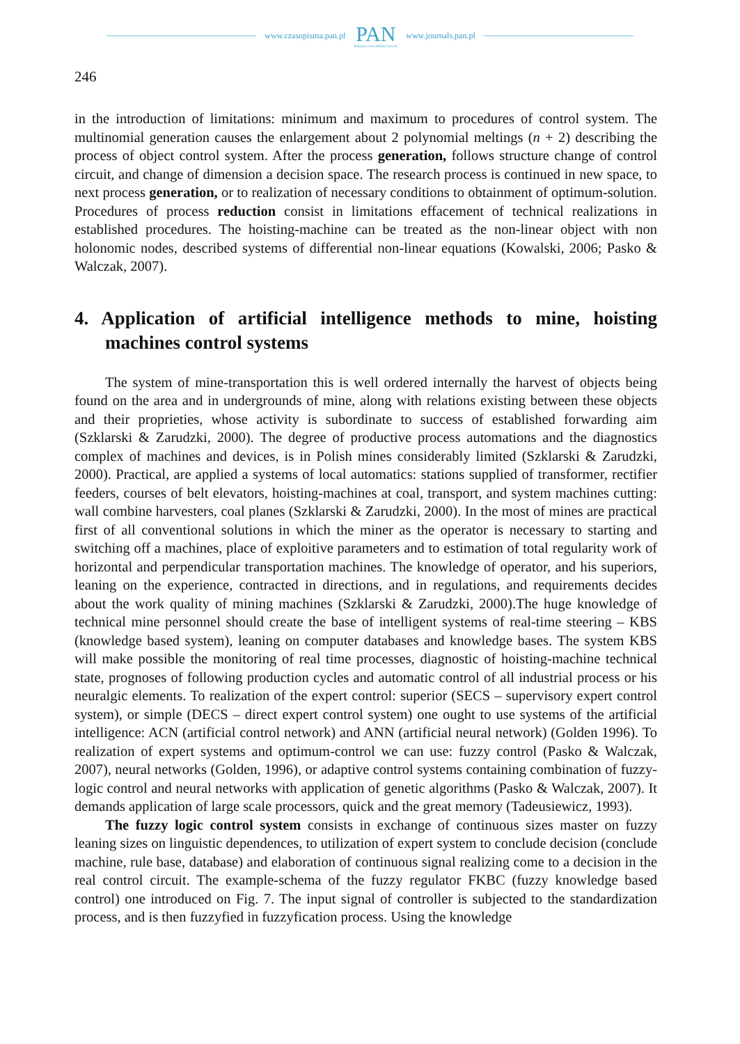www.czasopisma.pan.pl
PAN
POLSKA AKADEMIA NAUK
www.journals.pan.pl
246
in the introduction of limitations: minimum and maximum to procedures of control system. The multinomial generation causes the enlargement about 2 polynomial meltings (n + 2) describing the process of object control system. After the process generation, follows structure change of control circuit, and change of dimension a decision space. The research process is continued in new space, to next process generation, or to realization of necessary conditions to obtainment of optimum-solution. Procedures of process reduction consist in limitations effacement of technical realizations in established procedures. The hoisting-machine can be treated as the non-linear object with non holonomic nodes, described systems of differential non-linear equations (Kowalski, 2006; Pasko & Walczak, 2007).
4. Application of artificial intelligence methods to mine, hoisting machines control systems
The system of mine-transportation this is well ordered internally the harvest of objects being found on the area and in undergrounds of mine, along with relations existing between these objects and their proprieties, whose activity is subordinate to success of established forwarding aim (Szklarski & Zarudzki, 2000). The degree of productive process automations and the diagnostics complex of machines and devices, is in Polish mines considerably limited (Szklarski & Zarudzki, 2000). Practical, are applied a systems of local automatics: stations supplied of transformer, rectifier feeders, courses of belt elevators, hoisting-machines at coal, transport, and system machines cutting: wall combine harvesters, coal planes (Szklarski & Zarudzki, 2000). In the most of mines are practical first of all conventional solutions in which the miner as the operator is necessary to starting and switching off a machines, place of exploitive parameters and to estimation of total regularity work of horizontal and perpendicular transportation machines. The knowledge of operator, and his superiors, leaning on the experience, contracted in directions, and in regulations, and requirements decides about the work quality of mining machines (Szklarski & Zarudzki, 2000).The huge knowledge of technical mine personnel should create the base of intelligent systems of real-time steering – KBS (knowledge based system), leaning on computer databases and knowledge bases. The system KBS will make possible the monitoring of real time processes, diagnostic of hoisting-machine technical state, prognoses of following production cycles and automatic control of all industrial process or his neuralgic elements. To realization of the expert control: superior (SECS – supervisory expert control system), or simple (DECS – direct expert control system) one ought to use systems of the artificial intelligence: ACN (artificial control network) and ANN (artificial neural network) (Golden 1996). To realization of expert systems and optimum-control we can use: fuzzy control (Pasko & Walczak, 2007), neural networks (Golden, 1996), or adaptive control systems containing combination of fuzzy-logic control and neural networks with application of genetic algorithms (Pasko & Walczak, 2007). It demands application of large scale processors, quick and the great memory (Tadeusiewicz, 1993).
The fuzzy logic control system consists in exchange of continuous sizes master on fuzzy leaning sizes on linguistic dependences, to utilization of expert system to conclude decision (conclude machine, rule base, database) and elaboration of continuous signal realizing come to a decision in the real control circuit. The example-schema of the fuzzy regulator FKBC (fuzzy knowledge based control) one introduced on Fig. 7. The input signal of controller is subjected to the standardization process, and is then fuzzyfied in fuzzyfication process. Using the knowledge